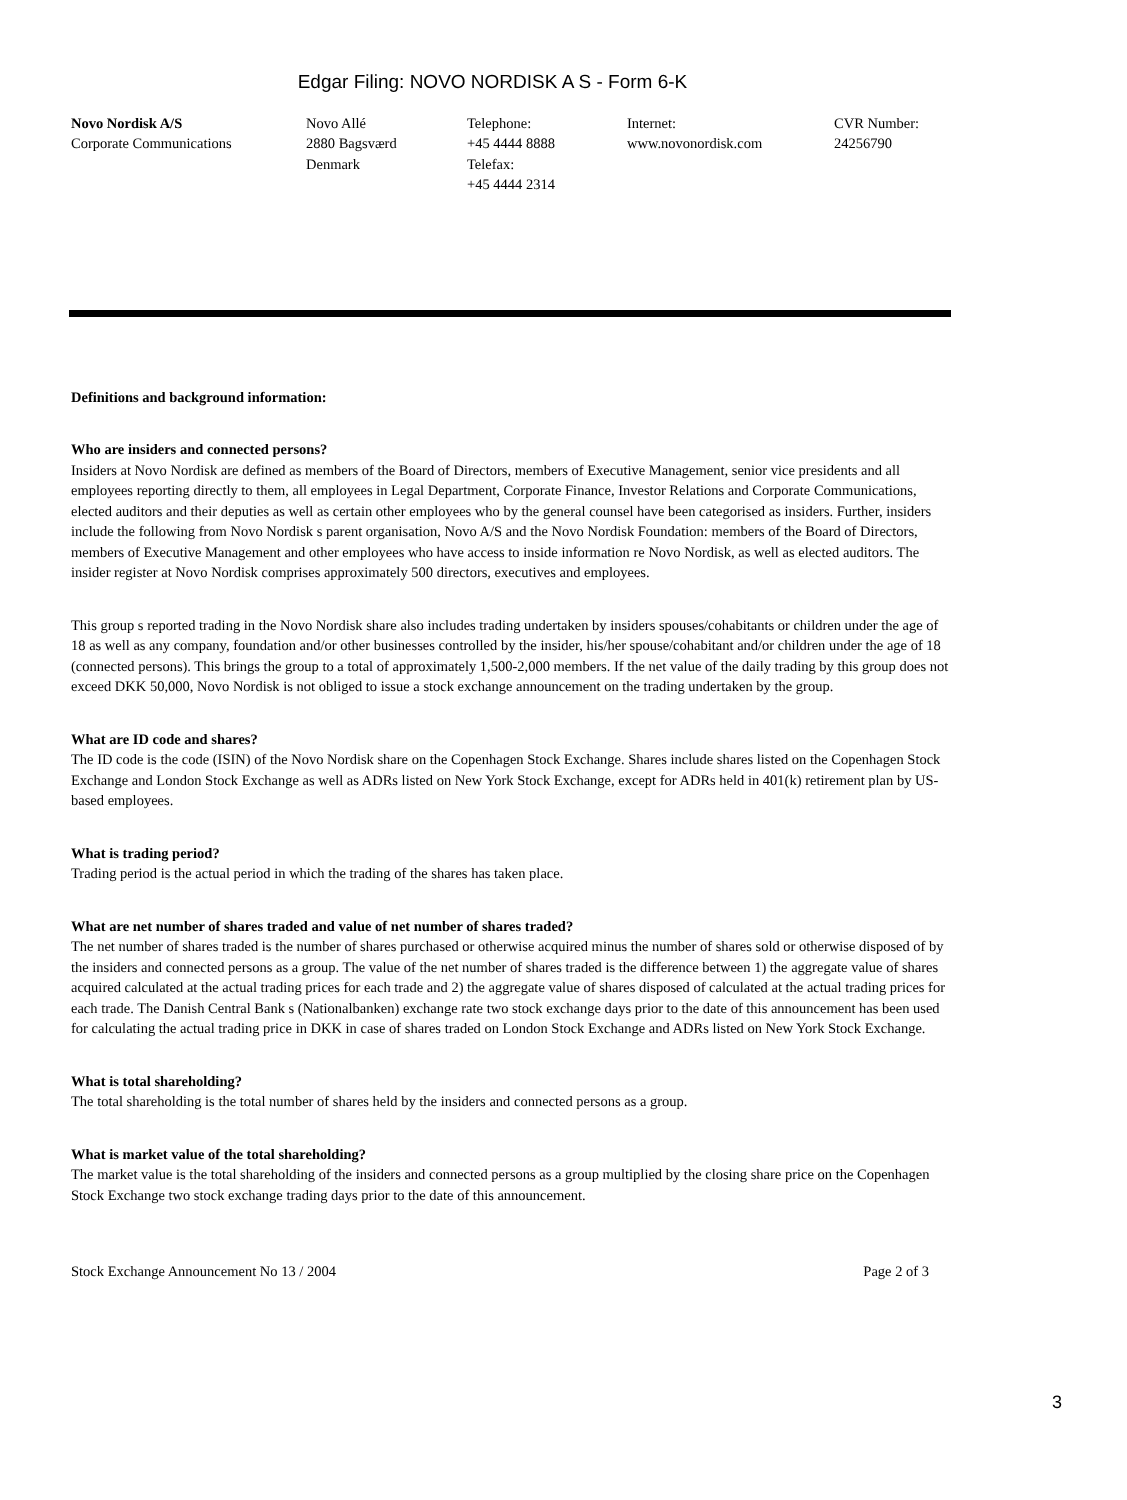Edgar Filing: NOVO NORDISK A S - Form 6-K
Novo Nordisk A/S
Corporate Communications
Novo Allé
2880 Bagsværd
Denmark
Telephone:
+45 4444 8888
Telefax:
+45 4444 2314
Internet:
www.novonordisk.com
CVR Number:
24256790
Definitions and background information:
Who are insiders and connected persons?
Insiders at Novo Nordisk are defined as members of the Board of Directors, members of Executive Management, senior vice presidents and all employees reporting directly to them, all employees in Legal Department, Corporate Finance, Investor Relations and Corporate Communications, elected auditors and their deputies as well as certain other employees who by the general counsel have been categorised as insiders. Further, insiders include the following from Novo Nordisk s parent organisation, Novo A/S and the Novo Nordisk Foundation: members of the Board of Directors, members of Executive Management and other employees who have access to inside information re Novo Nordisk, as well as elected auditors. The insider register at Novo Nordisk comprises approximately 500 directors, executives and employees.
This group s reported trading in the Novo Nordisk share also includes trading undertaken by insiders spouses/cohabitants or children under the age of 18 as well as any company, foundation and/or other businesses controlled by the insider, his/her spouse/cohabitant and/or children under the age of 18 (connected persons). This brings the group to a total of approximately 1,500-2,000 members. If the net value of the daily trading by this group does not exceed DKK 50,000, Novo Nordisk is not obliged to issue a stock exchange announcement on the trading undertaken by the group.
What are ID code and shares?
The ID code is the code (ISIN) of the Novo Nordisk share on the Copenhagen Stock Exchange. Shares include shares listed on the Copenhagen Stock Exchange and London Stock Exchange as well as ADRs listed on New York Stock Exchange, except for ADRs held in 401(k) retirement plan by US-based employees.
What is trading period?
Trading period is the actual period in which the trading of the shares has taken place.
What are net number of shares traded and value of net number of shares traded?
The net number of shares traded is the number of shares purchased or otherwise acquired minus the number of shares sold or otherwise disposed of by the insiders and connected persons as a group. The value of the net number of shares traded is the difference between 1) the aggregate value of shares acquired calculated at the actual trading prices for each trade and 2) the aggregate value of shares disposed of calculated at the actual trading prices for each trade. The Danish Central Bank s (Nationalbanken) exchange rate two stock exchange days prior to the date of this announcement has been used for calculating the actual trading price in DKK in case of shares traded on London Stock Exchange and ADRs listed on New York Stock Exchange.
What is total shareholding?
The total shareholding is the total number of shares held by the insiders and connected persons as a group.
What is market value of the total shareholding?
The market value is the total shareholding of the insiders and connected persons as a group multiplied by the closing share price on the Copenhagen Stock Exchange two stock exchange trading days prior to the date of this announcement.
Stock Exchange Announcement No 13 / 2004 Page 2 of 3
3